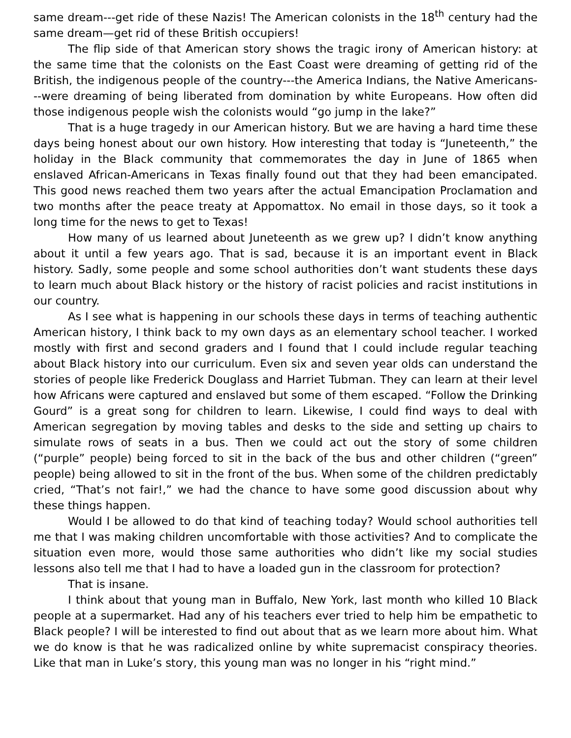same dream---get ride of these Nazis! The American colonists in the 18<sup>th</sup> century had the same dream—get rid of these British occupiers!
The flip side of that American story shows the tragic irony of American history: at the same time that the colonists on the East Coast were dreaming of getting rid of the British, the indigenous people of the country---the America Indians, the Native Americans---were dreaming of being liberated from domination by white Europeans. How often did those indigenous people wish the colonists would “go jump in the lake?”
That is a huge tragedy in our American history. But we are having a hard time these days being honest about our own history. How interesting that today is “Juneteenth,” the holiday in the Black community that commemorates the day in June of 1865 when enslaved African-Americans in Texas finally found out that they had been emancipated. This good news reached them two years after the actual Emancipation Proclamation and two months after the peace treaty at Appomattox. No email in those days, so it took a long time for the news to get to Texas!
How many of us learned about Juneteenth as we grew up? I didn’t know anything about it until a few years ago. That is sad, because it is an important event in Black history. Sadly, some people and some school authorities don’t want students these days to learn much about Black history or the history of racist policies and racist institutions in our country.
As I see what is happening in our schools these days in terms of teaching authentic American history, I think back to my own days as an elementary school teacher. I worked mostly with first and second graders and I found that I could include regular teaching about Black history into our curriculum. Even six and seven year olds can understand the stories of people like Frederick Douglass and Harriet Tubman. They can learn at their level how Africans were captured and enslaved but some of them escaped. “Follow the Drinking Gourd” is a great song for children to learn. Likewise, I could find ways to deal with American segregation by moving tables and desks to the side and setting up chairs to simulate rows of seats in a bus. Then we could act out the story of some children (“purple” people) being forced to sit in the back of the bus and other children (“green” people) being allowed to sit in the front of the bus. When some of the children predictably cried, “That’s not fair!,” we had the chance to have some good discussion about why these things happen.
Would I be allowed to do that kind of teaching today? Would school authorities tell me that I was making children uncomfortable with those activities? And to complicate the situation even more, would those same authorities who didn’t like my social studies lessons also tell me that I had to have a loaded gun in the classroom for protection?
That is insane.
I think about that young man in Buffalo, New York, last month who killed 10 Black people at a supermarket. Had any of his teachers ever tried to help him be empathetic to Black people? I will be interested to find out about that as we learn more about him. What we do know is that he was radicalized online by white supremacist conspiracy theories. Like that man in Luke’s story, this young man was no longer in his “right mind.”